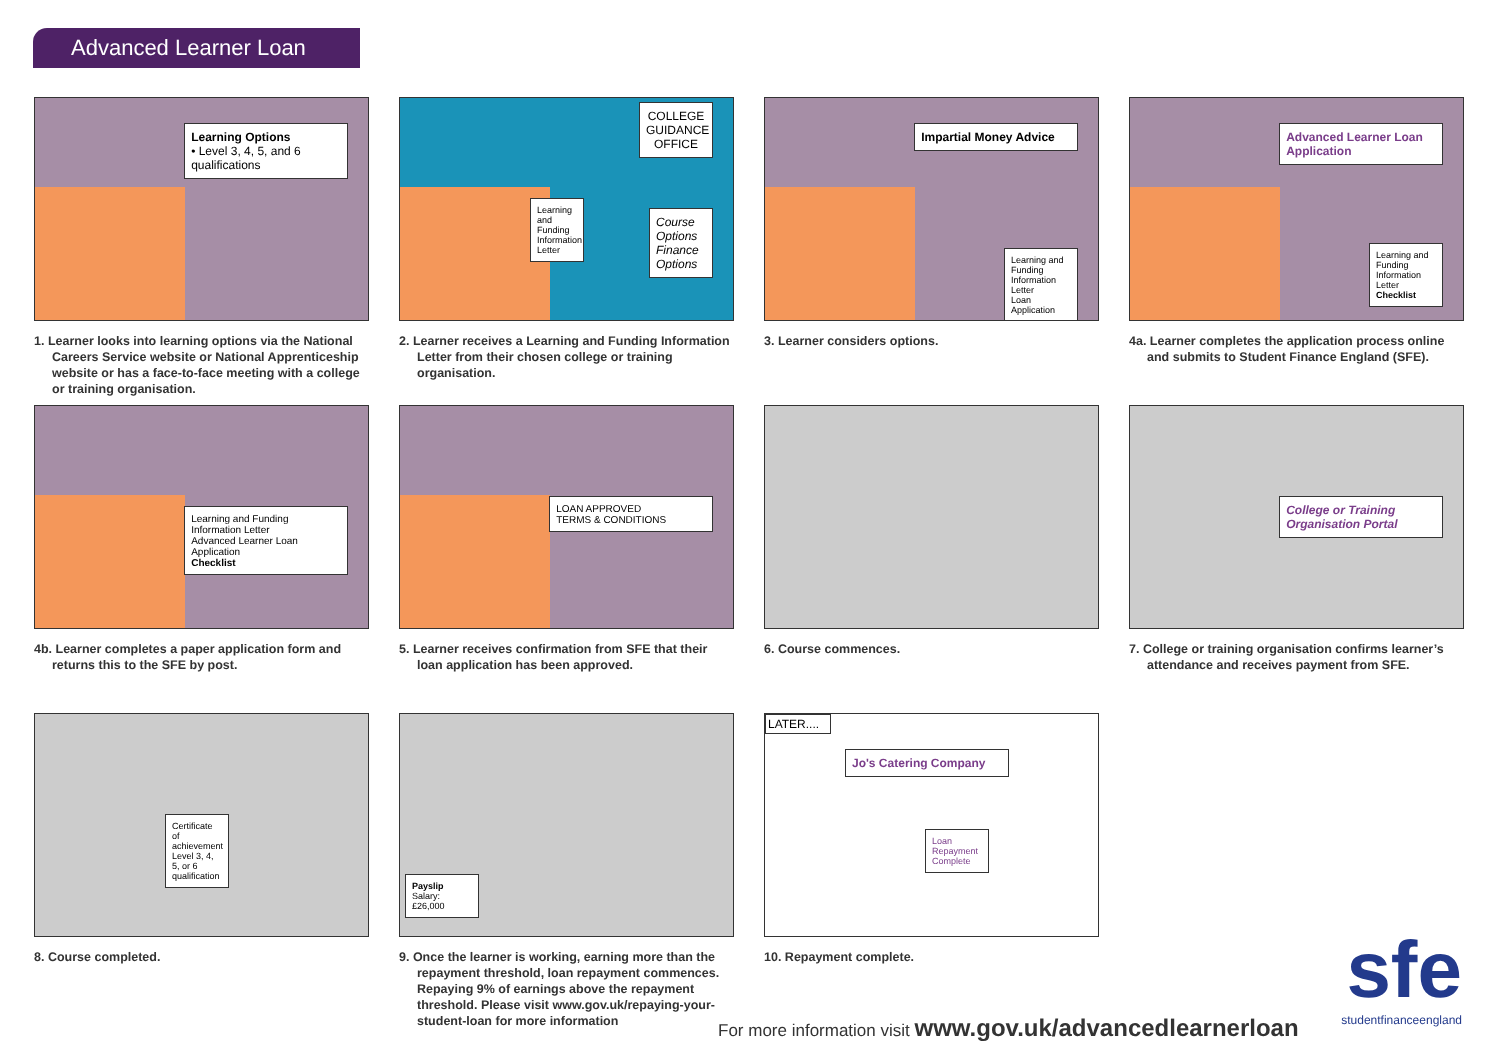Advanced Learner Loan
Learning Options
• Level 3, 4, 5, and 6 qualifications
1. Learner looks into learning options via the National Careers Service website or National Apprenticeship website or has a face-to-face meeting with a college or training organisation.
COLLEGE GUIDANCE OFFICE
Course Options Finance Options
Learning and Funding Information Letter
2. Learner receives a Learning and Funding Information Letter from their chosen college or training organisation.
Impartial Money Advice
Learning and Funding Information Letter
Loan Application
3. Learner considers options.
Advanced Learner Loan Application
Learning and Funding Information Letter
Checklist
4a. Learner completes the application process online and submits to Student Finance England (SFE).
Learning and Funding Information Letter
Advanced Learner Loan Application
Checklist
4b. Learner completes a paper application form and returns this to the SFE by post.
LOAN APPROVED
TERMS & CONDITIONS
5. Learner receives confirmation from SFE that their loan application has been approved.
6. Course commences.
College or Training Organisation Portal
7. College or training organisation confirms learner’s attendance and receives payment from SFE.
Certificate of achievement Level 3, 4, 5, or 6 qualification
8. Course completed.
Payslip
Salary: £26,000
9. Once the learner is working, earning more than the repayment threshold, loan repayment commences. Repaying 9% of earnings above the repayment threshold. Please visit www.gov.uk/repaying-your-student-loan for more information
LATER....
Jo's Catering Company
Loan Repayment Complete
10. Repayment complete.
For more information visit www.gov.uk/advancedlearnerloan
sfe
studentfinanceengland